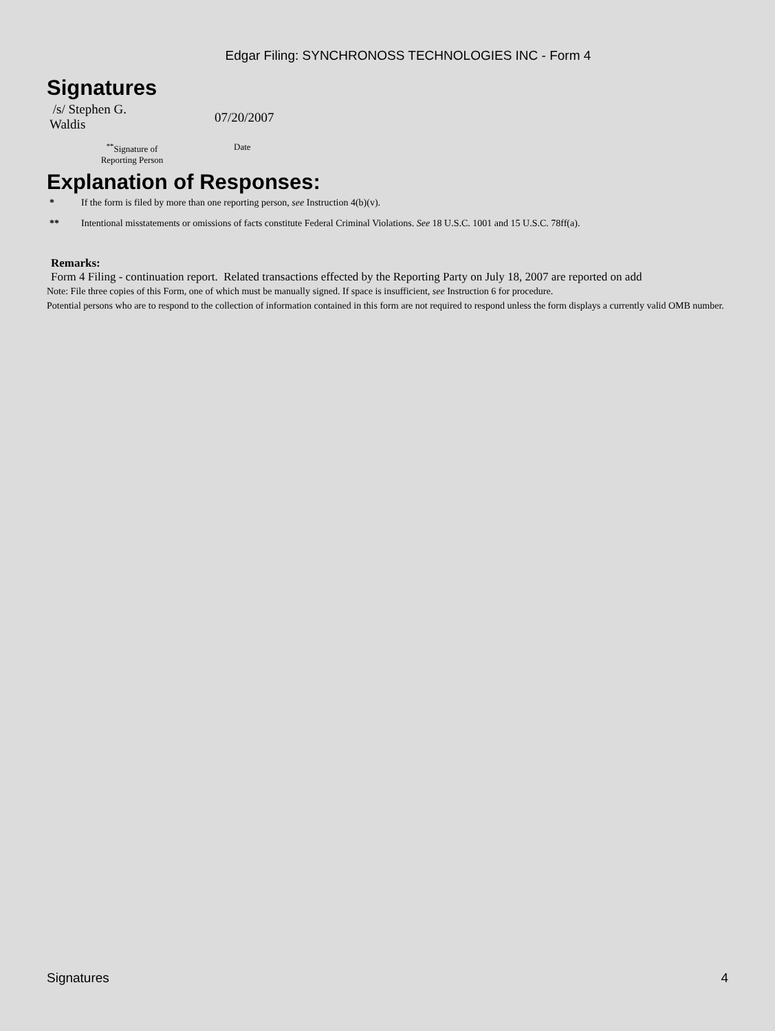Edgar Filing: SYNCHRONOSS TECHNOLOGIES INC - Form 4
Signatures
| /s/ Stephen G. Waldis | 07/20/2007 |
| <sup>**</sup> Signature of Reporting Person | Date |
Explanation of Responses:
| * | If the form is filed by more than one reporting person, see Instruction 4(b)(v). |
| ** | Intentional misstatements or omissions of facts constitute Federal Criminal Violations. See 18 U.S.C. 1001 and 15 U.S.C. 78ff(a). |
Remarks:
Form 4 Filing - continuation report. Related transactions effected by the Reporting Party on July 18, 2007 are reported on add
Note: File three copies of this Form, one of which must be manually signed. If space is insufficient, see Instruction 6 for procedure.
Potential persons who are to respond to the collection of information contained in this form are not required to respond unless the form displays a currently valid OMB number.
Signatures 4